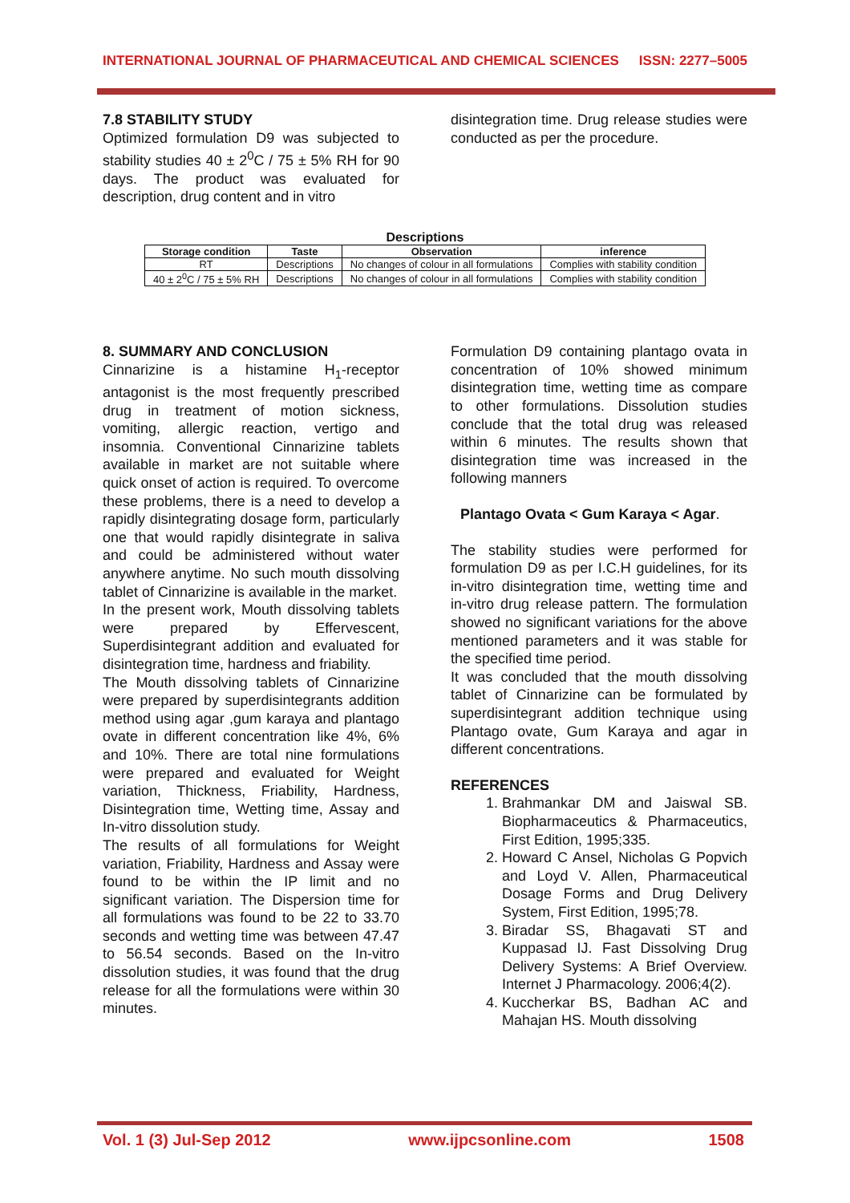INTERNATIONAL JOURNAL OF PHARMACEUTICAL AND CHEMICAL SCIENCES ISSN: 2277–5005
7.8 STABILITY STUDY
Optimized formulation D9 was subjected to stability studies 40 ± 2<sup>0</sup>C / 75 ± 5% RH for 90 days. The product was evaluated for description, drug content and in vitro
disintegration time. Drug release studies were conducted as per the procedure.
Descriptions
| Storage condition | Taste | Observation | inference |
| --- | --- | --- | --- |
| RT | Descriptions | No changes of colour in all formulations | Complies with stability condition |
| 40 ± 2<sup>0</sup>C / 75 ± 5% RH | Descriptions | No changes of colour in all formulations | Complies with stability condition |
8. SUMMARY AND CONCLUSION
Cinnarizine is a histamine H<sub>1</sub>-receptor antagonist is the most frequently prescribed drug in treatment of motion sickness, vomiting, allergic reaction, vertigo and insomnia. Conventional Cinnarizine tablets available in market are not suitable where quick onset of action is required. To overcome these problems, there is a need to develop a rapidly disintegrating dosage form, particularly one that would rapidly disintegrate in saliva and could be administered without water anywhere anytime. No such mouth dissolving tablet of Cinnarizine is available in the market.
In the present work, Mouth dissolving tablets were prepared by Effervescent, Superdisintegrant addition and evaluated for disintegration time, hardness and friability.
The Mouth dissolving tablets of Cinnarizine were prepared by superdisintegrants addition method using agar ,gum karaya and plantago ovate in different concentration like 4%, 6% and 10%. There are total nine formulations were prepared and evaluated for Weight variation, Thickness, Friability, Hardness, Disintegration time, Wetting time, Assay and In-vitro dissolution study.
The results of all formulations for Weight variation, Friability, Hardness and Assay were found to be within the IP limit and no significant variation. The Dispersion time for all formulations was found to be 22 to 33.70 seconds and wetting time was between 47.47 to 56.54 seconds. Based on the In-vitro dissolution studies, it was found that the drug release for all the formulations were within 30 minutes.
Formulation D9 containing plantago ovata in concentration of 10% showed minimum disintegration time, wetting time as compare to other formulations. Dissolution studies conclude that the total drug was released within 6 minutes. The results shown that disintegration time was increased in the following manners
Plantago Ovata < Gum Karaya < Agar.
The stability studies were performed for formulation D9 as per I.C.H guidelines, for its in-vitro disintegration time, wetting time and in-vitro drug release pattern. The formulation showed no significant variations for the above mentioned parameters and it was stable for the specified time period.
It was concluded that the mouth dissolving tablet of Cinnarizine can be formulated by superdisintegrant addition technique using Plantago ovate, Gum Karaya and agar in different concentrations.
REFERENCES
1. Brahmankar DM and Jaiswal SB. Biopharmaceutics & Pharmaceutics, First Edition, 1995;335.
2. Howard C Ansel, Nicholas G Popvich and Loyd V. Allen, Pharmaceutical Dosage Forms and Drug Delivery System, First Edition, 1995;78.
3. Biradar SS, Bhagavati ST and Kuppasad IJ. Fast Dissolving Drug Delivery Systems: A Brief Overview. Internet J Pharmacology. 2006;4(2).
4. Kuccherkar BS, Badhan AC and Mahajan HS. Mouth dissolving
Vol. 1 (3) Jul-Sep 2012 www.ijpcsonline.com 1508